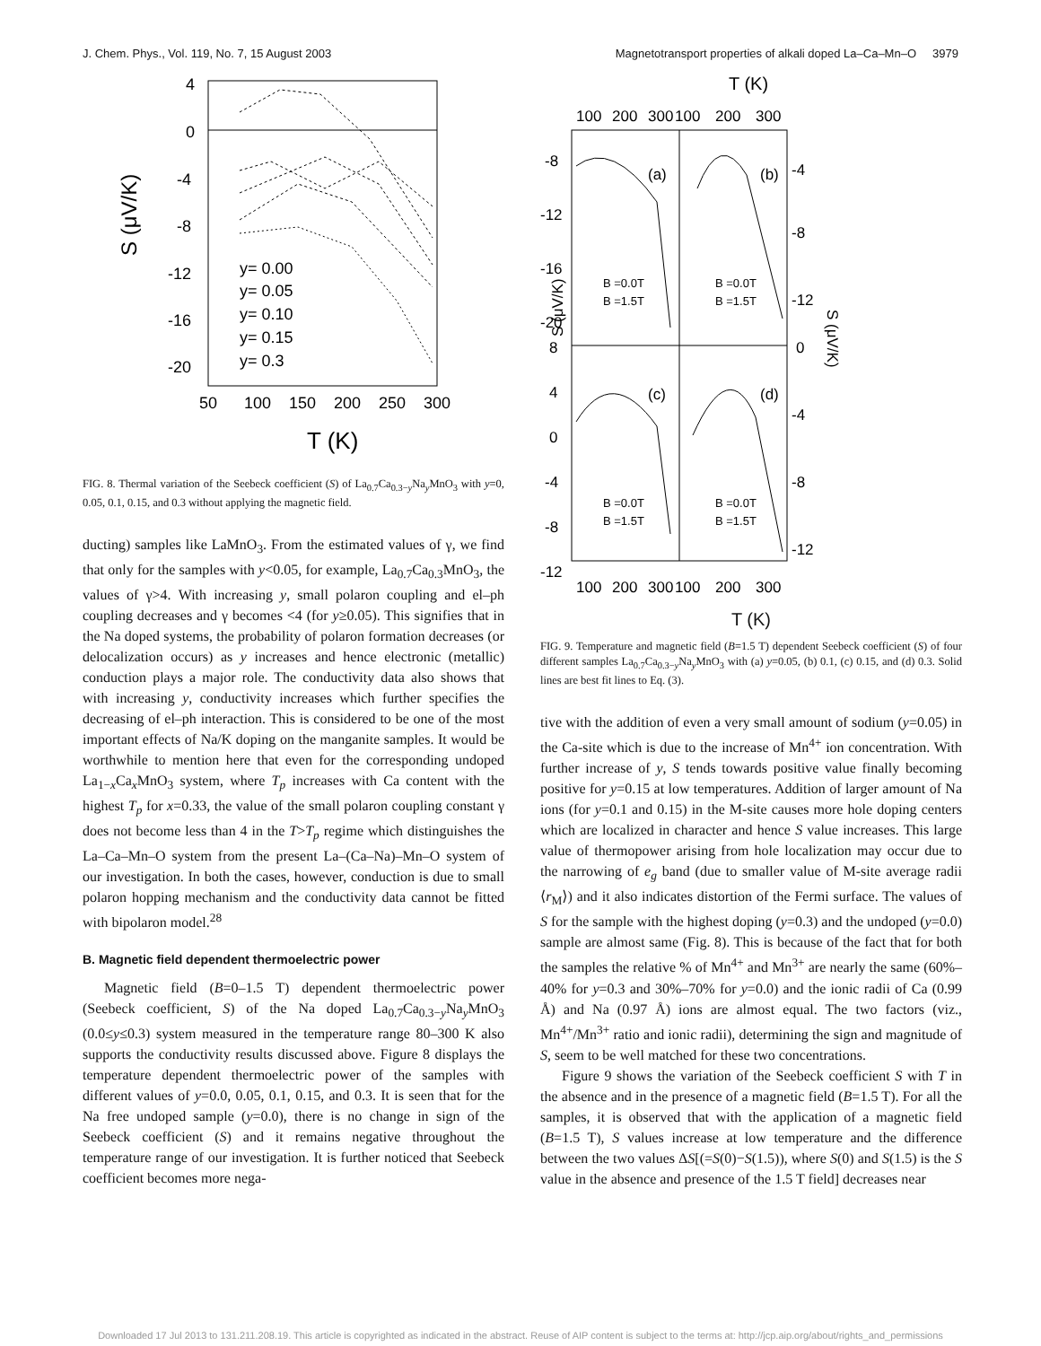J. Chem. Phys., Vol. 119, No. 7, 15 August 2003 Magnetotransport properties of alkali doped La–Ca–Mn–O 3979
4
0
-4
-8
-12
-16
-20
50
100
150
200
250
300
S (μV/K)
T (K)
y= 0.00
y= 0.05
y= 0.10
y= 0.15
y= 0.3
FIG. 8. Thermal variation of the Seebeck coefficient (S) of La<sub>0.7</sub>Ca<sub>0.3−y</sub>Na<sub>y</sub>MnO<sub>3</sub> with y=0, 0.05, 0.1, 0.15, and 0.3 without applying the magnetic field.
ducting) samples like LaMnO<sub>3</sub>. From the estimated values of γ, we find that only for the samples with y<0.05, for example, La<sub>0.7</sub>Ca<sub>0.3</sub>MnO<sub>3</sub>, the values of γ>4. With increasing y, small polaron coupling and el–ph coupling decreases and γ becomes <4 (for y≥0.05). This signifies that in the Na doped systems, the probability of polaron formation decreases (or delocalization occurs) as y increases and hence electronic (metallic) conduction plays a major role. The conductivity data also shows that with increasing y, conductivity increases which further specifies the decreasing of el–ph interaction. This is considered to be one of the most important effects of Na/K doping on the manganite samples. It would be worthwhile to mention here that even for the corresponding undoped La<sub>1−x</sub>Ca<sub>x</sub>MnO<sub>3</sub> system, where T<sub>p</sub> increases with Ca content with the highest T<sub>p</sub> for x=0.33, the value of the small polaron coupling constant γ does not become less than 4 in the T>T<sub>p</sub> regime which distinguishes the La–Ca–Mn–O system from the present La–(Ca–Na)–Mn–O system of our investigation. In both the cases, however, conduction is due to small polaron hopping mechanism and the conductivity data cannot be fitted with bipolaron model.<sup>28</sup>
B. Magnetic field dependent thermoelectric power
Magnetic field (B=0–1.5 T) dependent thermoelectric power (Seebeck coefficient, S) of the Na doped La<sub>0.7</sub>Ca<sub>0.3−y</sub>Na<sub>y</sub>MnO<sub>3</sub> (0.0≤y≤0.3) system measured in the temperature range 80–300 K also supports the conductivity results discussed above. Figure 8 displays the temperature dependent thermoelectric power of the samples with different values of y=0.0, 0.05, 0.1, 0.15, and 0.3. It is seen that for the Na free undoped sample (y=0.0), there is no change in sign of the Seebeck coefficient (S) and it remains negative throughout the temperature range of our investigation. It is further noticed that Seebeck coefficient becomes more nega-
T (K)
100
200
300
100
200
300
-8
-12
-16
-20
8
4
0
-4
-8
-12
-4
-8
-12
0
-4
-8
-12
S (μV/K)
S (μV/K)
(a)
(b)
(c)
(d)
B =0.0T
B =1.5T
B =0.0T
B =1.5T
B =0.0T
B =1.5T
B =0.0T
B =1.5T
100
200
300
100
200
300
T (K)
FIG. 9. Temperature and magnetic field (B=1.5 T) dependent Seebeck coefficient (S) of four different samples La<sub>0.7</sub>Ca<sub>0.3−y</sub>Na<sub>y</sub>MnO<sub>3</sub> with (a) y=0.05, (b) 0.1, (c) 0.15, and (d) 0.3. Solid lines are best fit lines to Eq. (3).
tive with the addition of even a very small amount of sodium (y=0.05) in the Ca-site which is due to the increase of Mn<sup>4+</sup> ion concentration. With further increase of y, S tends towards positive value finally becoming positive for y=0.15 at low temperatures. Addition of larger amount of Na ions (for y=0.1 and 0.15) in the M-site causes more hole doping centers which are localized in character and hence S value increases. This large value of thermopower arising from hole localization may occur due to the narrowing of e<sub>g</sub> band (due to smaller value of M-site average radii ⟨r<sub>M</sub>⟩) and it also indicates distortion of the Fermi surface. The values of S for the sample with the highest doping (y=0.3) and the undoped (y=0.0) sample are almost same (Fig. 8). This is because of the fact that for both the samples the relative % of Mn<sup>4+</sup> and Mn<sup>3+</sup> are nearly the same (60%–40% for y=0.3 and 30%–70% for y=0.0) and the ionic radii of Ca (0.99 Å) and Na (0.97 Å) ions are almost equal. The two factors (viz., Mn<sup>4+</sup>/Mn<sup>3+</sup> ratio and ionic radii), determining the sign and magnitude of S, seem to be well matched for these two concentrations.
Figure 9 shows the variation of the Seebeck coefficient S with T in the absence and in the presence of a magnetic field (B=1.5 T). For all the samples, it is observed that with the application of a magnetic field (B=1.5 T), S values increase at low temperature and the difference between the two values ΔS[(=S(0)−S(1.5)), where S(0) and S(1.5) is the S value in the absence and presence of the 1.5 T field] decreases near
Downloaded 17 Jul 2013 to 131.211.208.19. This article is copyrighted as indicated in the abstract. Reuse of AIP content is subject to the terms at: http://jcp.aip.org/about/rights_and_permissions